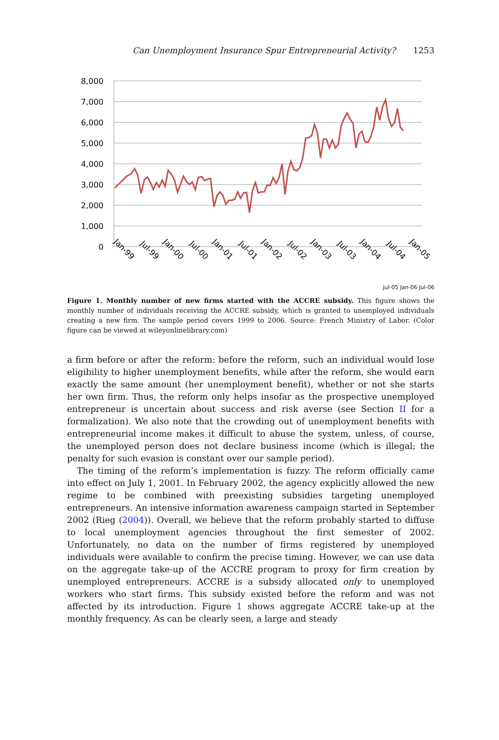Can Unemployment Insurance Spur Entrepreneurial Activity? 1253
8,000
7,000
6,000
5,000
4,000
3,000
2,000
1,000
0
Jan-99
Jul-99
Jan-00
Jul-00
Jan-01
Jul-01
Jan-02
Jul-02
Jan-03
Jul-03
Jan-04
Jul-04
Jan-05
Jul-05 Jan-06 Jul-06
Figure 1. Monthly number of new firms started with the ACCRE subsidy. This figure shows the monthly number of individuals receiving the ACCRE subsidy, which is granted to unemployed individuals creating a new firm. The sample period covers 1999 to 2006. Source: French Ministry of Labor. (Color figure can be viewed at wileyonlinelibrary.com)
a firm before or after the reform: before the reform, such an individual would lose eligibility to higher unemployment benefits, while after the reform, she would earn exactly the same amount (her unemployment benefit), whether or not she starts her own firm. Thus, the reform only helps insofar as the prospective unemployed entrepreneur is uncertain about success and risk averse (see Section II for a formalization). We also note that the crowding out of unemployment benefits with entrepreneurial income makes it difficult to abuse the system, unless, of course, the unemployed person does not declare business income (which is illegal; the penalty for such evasion is constant over our sample period).
The timing of the reform’s implementation is fuzzy. The reform officially came into effect on July 1, 2001. In February 2002, the agency explicitly allowed the new regime to be combined with preexisting subsidies targeting unemployed entrepreneurs. An intensive information awareness campaign started in September 2002 (Rieg (2004)). Overall, we believe that the reform probably started to diffuse to local unemployment agencies throughout the first semester of 2002. Unfortunately, no data on the number of firms registered by unemployed individuals were available to confirm the precise timing. However, we can use data on the aggregate take-up of the ACCRE program to proxy for firm creation by unemployed entrepreneurs. ACCRE is a subsidy allocated only to unemployed workers who start firms. This subsidy existed before the reform and was not affected by its introduction. Figure 1 shows aggregate ACCRE take-up at the monthly frequency. As can be clearly seen, a large and steady